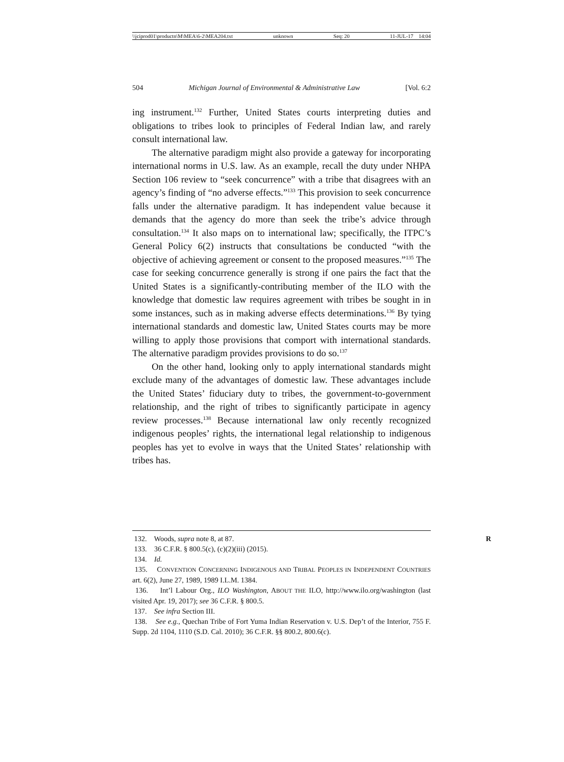\\jciprod01\productn\M\MEA\6-2\MEA204.txt unknown Seq: 20 11-JUL-17 14:04
504 Michigan Journal of Environmental & Administrative Law [Vol. 6:2
ing instrument.<sup>132</sup> Further, United States courts interpreting duties and obligations to tribes look to principles of Federal Indian law, and rarely consult international law.
The alternative paradigm might also provide a gateway for incorporating international norms in U.S. law. As an example, recall the duty under NHPA Section 106 review to “seek concurrence” with a tribe that disagrees with an agency’s finding of “no adverse effects.”<sup>133</sup> This provision to seek concurrence falls under the alternative paradigm. It has independent value because it demands that the agency do more than seek the tribe’s advice through consultation.<sup>134</sup> It also maps on to international law; specifically, the ITPC’s General Policy 6(2) instructs that consultations be conducted “with the objective of achieving agreement or consent to the proposed measures.”<sup>135</sup> The case for seeking concurrence generally is strong if one pairs the fact that the United States is a significantly-contributing member of the ILO with the knowledge that domestic law requires agreement with tribes be sought in in some instances, such as in making adverse effects determinations.<sup>136</sup> By tying international standards and domestic law, United States courts may be more willing to apply those provisions that comport with international standards. The alternative paradigm provides provisions to do so.<sup>137</sup>
On the other hand, looking only to apply international standards might exclude many of the advantages of domestic law. These advantages include the United States’ fiduciary duty to tribes, the government-to-government relationship, and the right of tribes to significantly participate in agency review processes.<sup>138</sup> Because international law only recently recognized indigenous peoples’ rights, the international legal relationship to indigenous peoples has yet to evolve in ways that the United States’ relationship with tribes has.
132. Woods, supra note 8, at 87. R
133. 36 C.F.R. § 800.5(c), (c)(2)(iii) (2015).
134. Id.
135. CONVENTION CONCERNING INDIGENOUS AND TRIBAL PEOPLES IN INDEPENDENT COUNTRIES art. 6(2), June 27, 1989, 1989 I.L.M. 1384.
136. Int’l Labour Org., ILO Washington, ABOUT THE ILO, http://www.ilo.org/washington (last visited Apr. 19, 2017); see 36 C.F.R. § 800.5.
137. See infra Section III.
138. See e.g., Quechan Tribe of Fort Yuma Indian Reservation v. U.S. Dep’t of the Interior, 755 F. Supp. 2d 1104, 1110 (S.D. Cal. 2010); 36 C.F.R. §§ 800.2, 800.6(c).